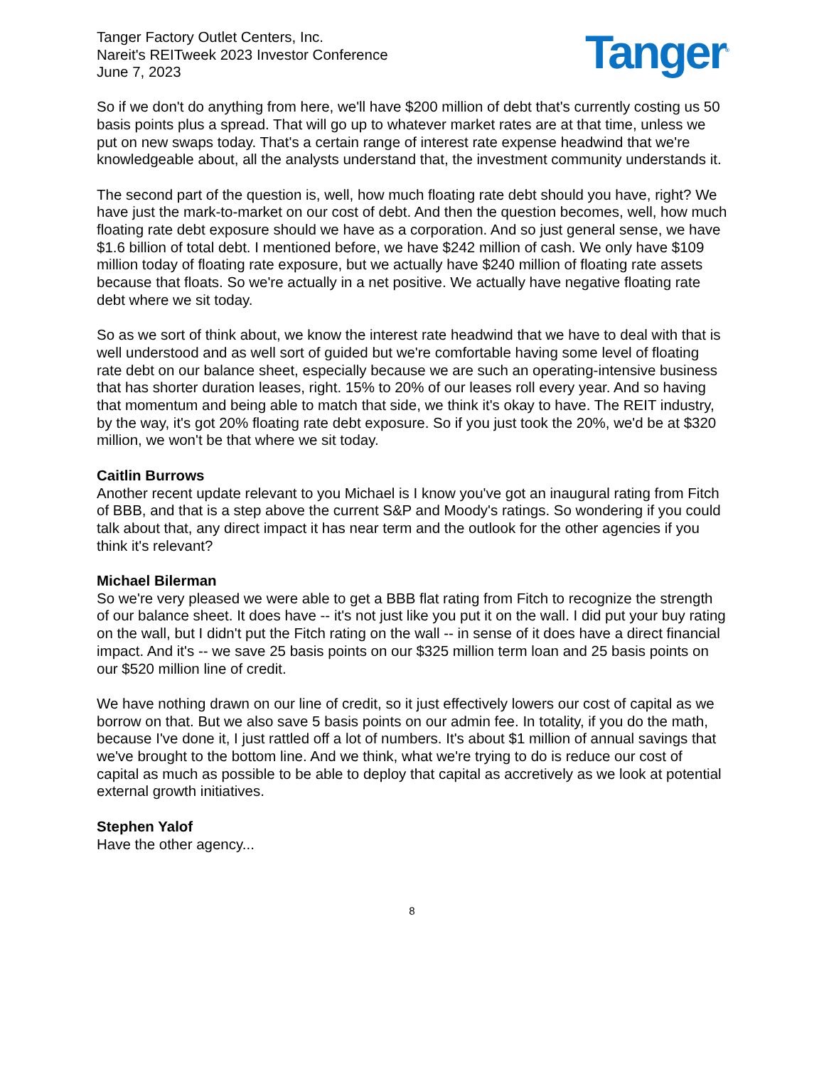Tanger Factory Outlet Centers, Inc.
Nareit's REITweek 2023 Investor Conference
June 7, 2023
Tanger<sup>®</sup>
So if we don't do anything from here, we'll have $200 million of debt that's currently costing us 50 basis points plus a spread. That will go up to whatever market rates are at that time, unless we put on new swaps today. That's a certain range of interest rate expense headwind that we're knowledgeable about, all the analysts understand that, the investment community understands it.
The second part of the question is, well, how much floating rate debt should you have, right? We have just the mark-to-market on our cost of debt. And then the question becomes, well, how much floating rate debt exposure should we have as a corporation. And so just general sense, we have $1.6 billion of total debt. I mentioned before, we have $242 million of cash. We only have $109 million today of floating rate exposure, but we actually have $240 million of floating rate assets because that floats. So we're actually in a net positive. We actually have negative floating rate debt where we sit today.
So as we sort of think about, we know the interest rate headwind that we have to deal with that is well understood and as well sort of guided but we're comfortable having some level of floating rate debt on our balance sheet, especially because we are such an operating-intensive business that has shorter duration leases, right. 15% to 20% of our leases roll every year. And so having that momentum and being able to match that side, we think it's okay to have. The REIT industry, by the way, it's got 20% floating rate debt exposure. So if you just took the 20%, we'd be at $320 million, we won't be that where we sit today.
Caitlin Burrows
Another recent update relevant to you Michael is I know you've got an inaugural rating from Fitch of BBB, and that is a step above the current S&P and Moody's ratings. So wondering if you could talk about that, any direct impact it has near term and the outlook for the other agencies if you think it's relevant?
Michael Bilerman
So we're very pleased we were able to get a BBB flat rating from Fitch to recognize the strength of our balance sheet. It does have -- it's not just like you put it on the wall. I did put your buy rating on the wall, but I didn't put the Fitch rating on the wall -- in sense of it does have a direct financial impact. And it's -- we save 25 basis points on our $325 million term loan and 25 basis points on our $520 million line of credit.
We have nothing drawn on our line of credit, so it just effectively lowers our cost of capital as we borrow on that. But we also save 5 basis points on our admin fee. In totality, if you do the math, because I've done it, I just rattled off a lot of numbers. It's about $1 million of annual savings that we've brought to the bottom line. And we think, what we're trying to do is reduce our cost of capital as much as possible to be able to deploy that capital as accretively as we look at potential external growth initiatives.
Stephen Yalof
Have the other agency...
8